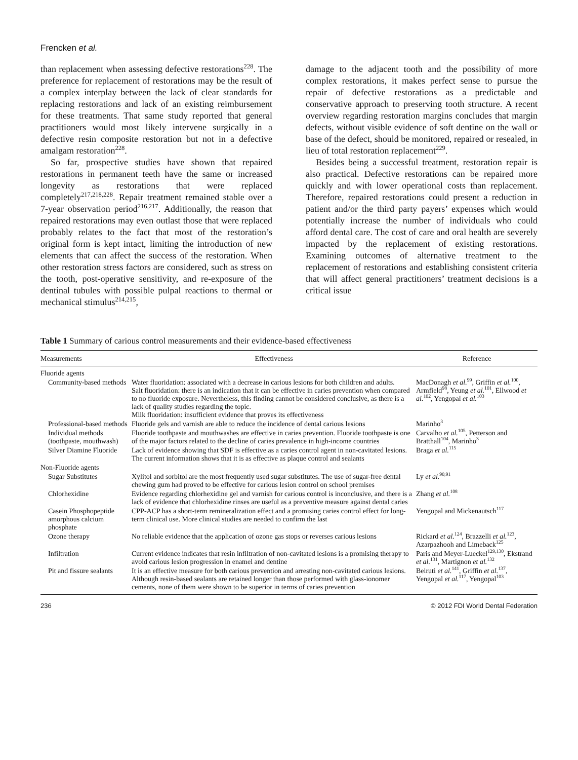Frencken et al.
than replacement when assessing defective restorations<sup>228</sup>. The preference for replacement of restorations may be the result of a complex interplay between the lack of clear standards for replacing restorations and lack of an existing reimbursement for these treatments. That same study reported that general practitioners would most likely intervene surgically in a defective resin composite restoration but not in a defective amalgam restoration<sup>228</sup>.
So far, prospective studies have shown that repaired restorations in permanent teeth have the same or increased longevity as restorations that were replaced completely<sup>217,218,228</sup>. Repair treatment remained stable over a 7-year observation period<sup>216,217</sup>. Additionally, the reason that repaired restorations may even outlast those that were replaced probably relates to the fact that most of the restoration’s original form is kept intact, limiting the introduction of new elements that can affect the success of the restoration. When other restoration stress factors are considered, such as stress on the tooth, post-operative sensitivity, and re-exposure of the dentinal tubules with possible pulpal reactions to thermal or mechanical stimulus<sup>214,215</sup>,
damage to the adjacent tooth and the possibility of more complex restorations, it makes perfect sense to pursue the repair of defective restorations as a predictable and conservative approach to preserving tooth structure. A recent overview regarding restoration margins concludes that margin defects, without visible evidence of soft dentine on the wall or base of the defect, should be monitored, repaired or resealed, in lieu of total restoration replacement<sup>229</sup>.
Besides being a successful treatment, restoration repair is also practical. Defective restorations can be repaired more quickly and with lower operational costs than replacement. Therefore, repaired restorations could present a reduction in patient and/or the third party payers’ expenses which would potentially increase the number of individuals who could afford dental care. The cost of care and oral health are severely impacted by the replacement of existing restorations. Examining outcomes of alternative treatment to the replacement of restorations and establishing consistent criteria that will affect general practitioners’ treatment decisions is a critical issue
Table 1 Summary of carious control measurements and their evidence-based effectiveness
| Measurements | Effectiveness | Reference |
| --- | --- | --- |
| Fluoride agents | | |
| Community-based methods | Water fluoridation: associated with a decrease in carious lesions for both children and adults. Salt fluoridation: there is an indication that it can be effective in caries prevention when compared to no fluoride exposure. Nevertheless, this finding cannot be considered conclusive, as there is a lack of quality studies regarding the topic. Milk fluoridation: insufficient evidence that proves its effectiveness | MacDonagh et al.<sup>99</sup>, Griffin et al.<sup>100</sup>, Armfield<sup>98</sup>, Yeung et al.<sup>101</sup>, Ellwood et al.<sup>102</sup>, Yengopal et al.<sup>103</sup> |
| Professional-based methods | Fluoride gels and varnish are able to reduce the incidence of dental carious lesions | Marinho<sup>3</sup> |
| Individual methods (toothpaste, mouthwash) | Fluoride toothpaste and mouthwashes are effective in caries prevention. Fluoride toothpaste is one of the major factors related to the decline of caries prevalence in high-income countries | Carvalho et al.<sup>105</sup>, Petterson and Bratthall<sup>104</sup>, Marinho<sup>3</sup> |
| Silver Diamine Fluoride | Lack of evidence showing that SDF is effective as a caries control agent in non-cavitated lesions. The current information shows that it is as effective as plaque control and sealants | Braga et al.<sup>115</sup> |
| Non-Fluoride agents | | |
| Sugar Substitutes | Xylitol and sorbitol are the most frequently used sugar substitutes. The use of sugar-free dental chewing gum had proved to be effective for carious lesion control on school premises | Ly et al.<sup>90,91</sup> |
| Chlorhexidine | Evidence regarding chlorhexidine gel and varnish for carious control is inconclusive, and there is a lack of evidence that chlorhexidine rinses are useful as a preventive measure against dental caries | Zhang et al.<sup>108</sup> |
| Casein Phosphopeptide amorphous calcium phosphate | CPP-ACP has a short-term remineralization effect and a promising caries control effect for long-term clinical use. More clinical studies are needed to confirm the last | Yengopal and Mickenautsch<sup>117</sup> |
| Ozone therapy | No reliable evidence that the application of ozone gas stops or reverses carious lesions | Rickard et al.<sup>124</sup>, Brazzelli et al.<sup>123</sup>, Azarpazhooh and Limeback<sup>125</sup> |
| Infiltration | Current evidence indicates that resin infiltration of non-cavitated lesions is a promising therapy to avoid carious lesion progression in enamel and dentine | Paris and Meyer-Lueckel<sup>129,130</sup>, Ekstrand et al.<sup>131</sup>, Martignon et al.<sup>132</sup> |
| Pit and fissure sealants | It is an effective measure for both carious prevention and arresting non-cavitated carious lesions. Although resin-based sealants are retained longer than those performed with glass-ionomer cements, none of them were shown to be superior in terms of caries prevention | Beiruti et al.<sup>141</sup>, Griffin et al.<sup>137</sup>, Yengopal et al.<sup>117</sup>, Yengopal<sup>103</sup> |
236 © 2012 FDI World Dental Federation